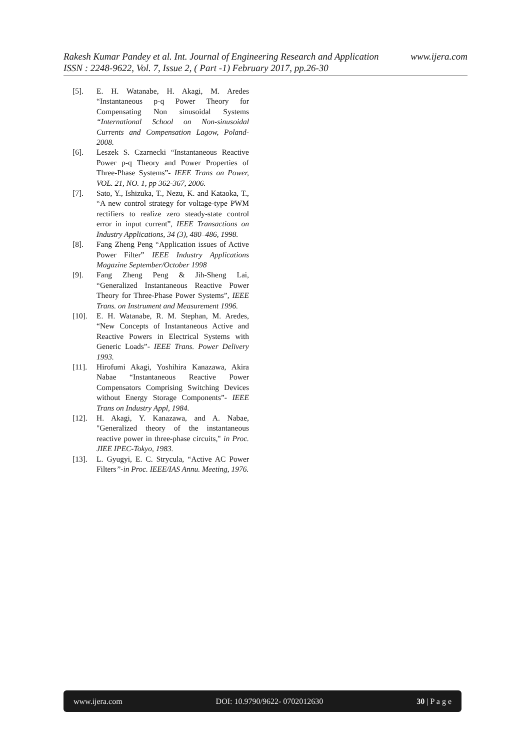Rakesh Kumar Pandey et al. Int. Journal of Engineering Research and Application www.ijera.com
ISSN : 2248-9622, Vol. 7, Issue 2, ( Part -1) February 2017, pp.26-30
[5]. E. H. Watanabe, H. Akagi, M. Aredes “Instantaneous p-q Power Theory for Compensating Non sinusoidal Systems “International School on Non-sinusoidal Currents and Compensation Lagow, Poland-2008.
[6]. Leszek S. Czarnecki “Instantaneous Reactive Power p-q Theory and Power Properties of Three-Phase Systems”- IEEE Trans on Power, VOL. 21, NO. 1, pp 362-367, 2006.
[7]. Sato, Y., Ishizuka, T., Nezu, K. and Kataoka, T., “A new control strategy for voltage-type PWM rectifiers to realize zero steady-state control error in input current”, IEEE Transactions on Industry Applications, 34 (3), 480–486, 1998.
[8]. Fang Zheng Peng “Application issues of Active Power Filter” IEEE Industry Applications Magazine September/October 1998
[9]. Fang Zheng Peng & Jih-Sheng Lai, “Generalized Instantaneous Reactive Power Theory for Three-Phase Power Systems”, IEEE Trans. on Instrument and Measurement 1996.
[10]. E. H. Watanabe, R. M. Stephan, M. Aredes, “New Concepts of Instantaneous Active and Reactive Powers in Electrical Systems with Generic Loads”- IEEE Trans. Power Delivery 1993.
[11]. Hirofumi Akagi, Yoshihira Kanazawa, Akira Nabae “Instantaneous Reactive Power Compensators Comprising Switching Devices without Energy Storage Components”- IEEE Trans on Industry Appl, 1984.
[12]. H. Akagi, Y. Kanazawa, and A. Nabae, "Generalized theory of the instantaneous reactive power in three-phase circuits," in Proc. JIEE IPEC-Tokyo, 1983.
[13]. L. Gyugyi, E. C. Strycula, “Active AC Power Filters”-in Proc. IEEE/IAS Annu. Meeting, 1976.
www.ijera.com DOI: 10.9790/9622- 0702012630 30 | P a g e